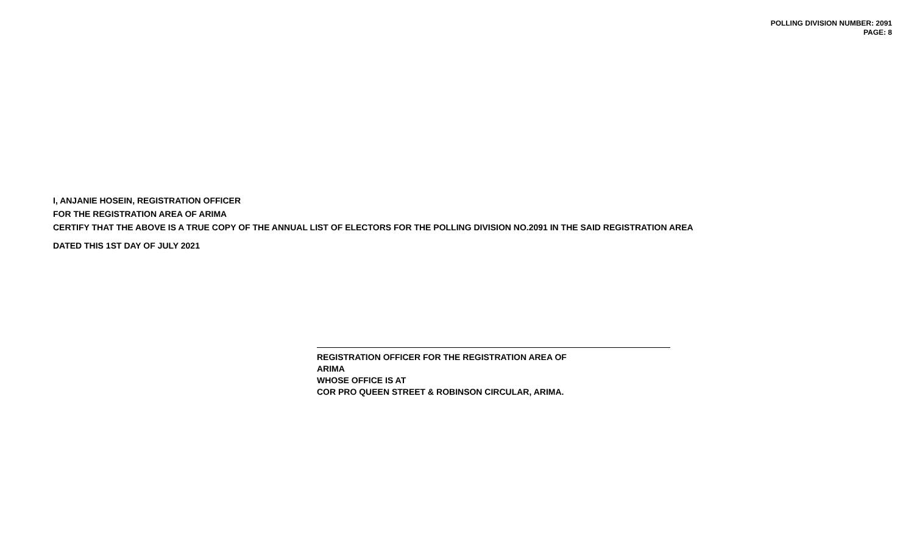POLLING DIVISION NUMBER: 2091
PAGE: 8
I, ANJANIE HOSEIN, REGISTRATION OFFICER
FOR THE REGISTRATION AREA OF ARIMA
CERTIFY THAT THE ABOVE IS A TRUE COPY OF THE ANNUAL LIST OF ELECTORS FOR THE POLLING DIVISION NO.2091 IN THE SAID REGISTRATION AREA
DATED THIS 1ST DAY OF JULY 2021
REGISTRATION OFFICER FOR THE REGISTRATION AREA OF
ARIMA
WHOSE OFFICE IS AT
COR PRO QUEEN STREET & ROBINSON CIRCULAR, ARIMA.